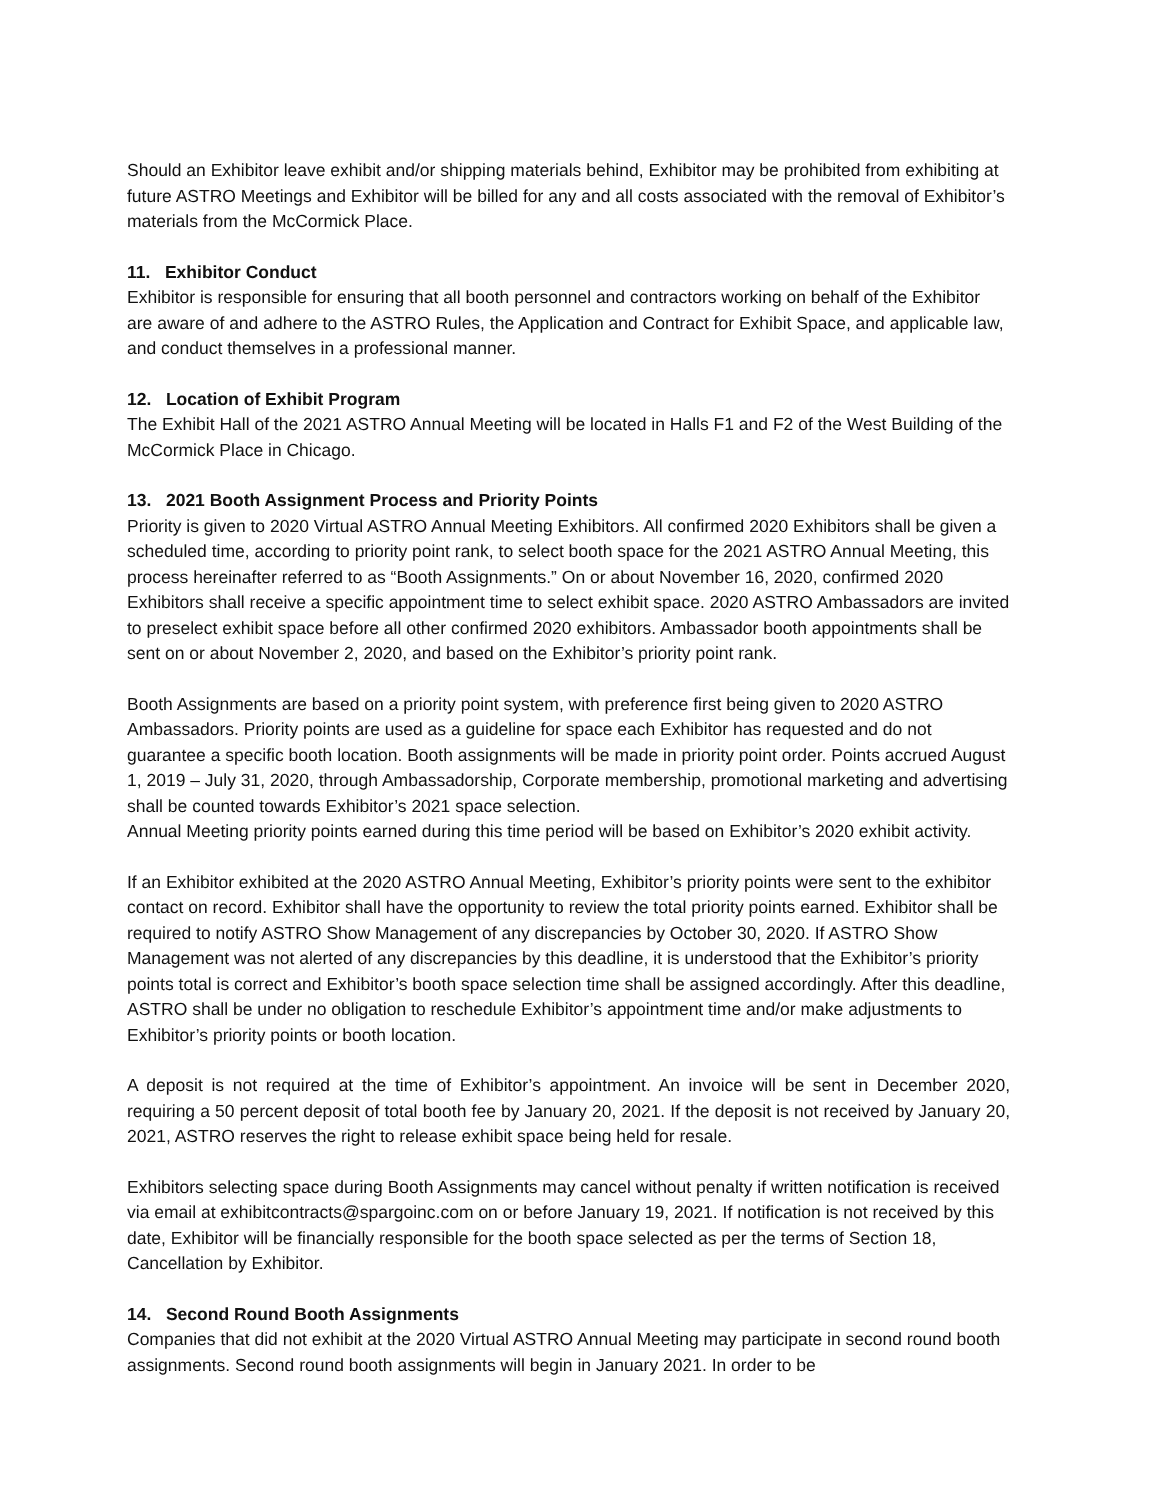Should an Exhibitor leave exhibit and/or shipping materials behind, Exhibitor may be prohibited from exhibiting at future ASTRO Meetings and Exhibitor will be billed for any and all costs associated with the removal of Exhibitor’s materials from the McCormick Place.
11. Exhibitor Conduct
Exhibitor is responsible for ensuring that all booth personnel and contractors working on behalf of the Exhibitor are aware of and adhere to the ASTRO Rules, the Application and Contract for Exhibit Space, and applicable law, and conduct themselves in a professional manner.
12. Location of Exhibit Program
The Exhibit Hall of the 2021 ASTRO Annual Meeting will be located in Halls F1 and F2 of the West Building of the McCormick Place in Chicago.
13. 2021 Booth Assignment Process and Priority Points
Priority is given to 2020 Virtual ASTRO Annual Meeting Exhibitors. All confirmed 2020 Exhibitors shall be given a scheduled time, according to priority point rank, to select booth space for the 2021 ASTRO Annual Meeting, this process hereinafter referred to as “Booth Assignments.” On or about November 16, 2020, confirmed 2020 Exhibitors shall receive a specific appointment time to select exhibit space. 2020 ASTRO Ambassadors are invited to preselect exhibit space before all other confirmed 2020 exhibitors. Ambassador booth appointments shall be sent on or about November 2, 2020, and based on the Exhibitor’s priority point rank.
Booth Assignments are based on a priority point system, with preference first being given to 2020 ASTRO Ambassadors. Priority points are used as a guideline for space each Exhibitor has requested and do not guarantee a specific booth location. Booth assignments will be made in priority point order. Points accrued August 1, 2019 – July 31, 2020, through Ambassadorship, Corporate membership, promotional marketing and advertising shall be counted towards Exhibitor’s 2021 space selection.
Annual Meeting priority points earned during this time period will be based on Exhibitor’s 2020 exhibit activity.
If an Exhibitor exhibited at the 2020 ASTRO Annual Meeting, Exhibitor’s priority points were sent to the exhibitor contact on record. Exhibitor shall have the opportunity to review the total priority points earned. Exhibitor shall be required to notify ASTRO Show Management of any discrepancies by October 30, 2020. If ASTRO Show Management was not alerted of any discrepancies by this deadline, it is understood that the Exhibitor’s priority points total is correct and Exhibitor’s booth space selection time shall be assigned accordingly. After this deadline, ASTRO shall be under no obligation to reschedule Exhibitor’s appointment time and/or make adjustments to Exhibitor’s priority points or booth location.
A deposit is not required at the time of Exhibitor’s appointment. An invoice will be sent in December 2020, requiring a 50 percent deposit of total booth fee by January 20, 2021. If the deposit is not received by January 20, 2021, ASTRO reserves the right to release exhibit space being held for resale.
Exhibitors selecting space during Booth Assignments may cancel without penalty if written notification is received via email at exhibitcontracts@spargoinc.com on or before January 19, 2021. If notification is not received by this date, Exhibitor will be financially responsible for the booth space selected as per the terms of Section 18, Cancellation by Exhibitor.
14. Second Round Booth Assignments
Companies that did not exhibit at the 2020 Virtual ASTRO Annual Meeting may participate in second round booth assignments. Second round booth assignments will begin in January 2021. In order to be